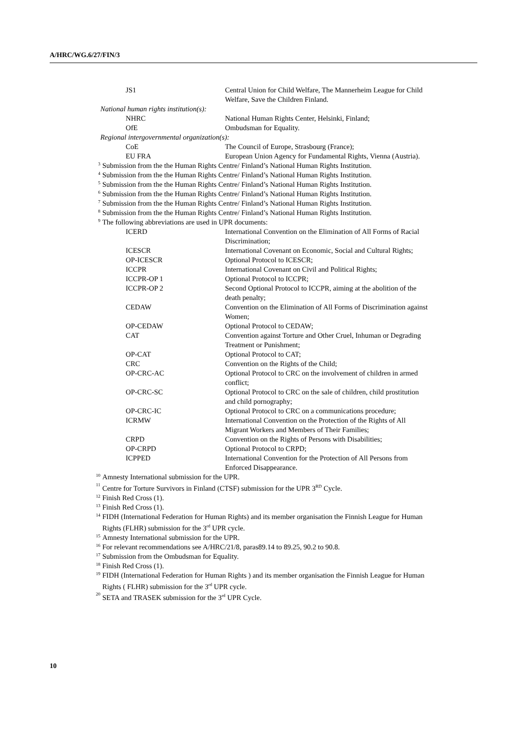A/HRC/WG.6/27/FIN/3
| JS1 | Central Union for Child Welfare, The Mannerheim League for Child Welfare, Save the Children Finland. |
| National human rights institution(s): | |
| NHRC | National Human Rights Center, Helsinki, Finland; |
| OfE | Ombudsman for Equality. |
| Regional intergovernmental organization(s): | |
| CoE | The Council of Europe, Strasbourg (France); |
| EU FRA | European Union Agency for Fundamental Rights, Vienna (Austria). |
3 Submission from the the Human Rights Centre/ Finland’s National Human Rights Institution.
4 Submission from the the Human Rights Centre/ Finland’s National Human Rights Institution.
5 Submission from the the Human Rights Centre/ Finland’s National Human Rights Institution.
6 Submission from the the Human Rights Centre/ Finland’s National Human Rights Institution.
7 Submission from the the Human Rights Centre/ Finland’s National Human Rights Institution.
8 Submission from the the Human Rights Centre/ Finland’s National Human Rights Institution.
9 The following abbreviations are used in UPR documents:
| ICERD | International Convention on the Elimination of All Forms of Racial Discrimination; |
| ICESCR | International Covenant on Economic, Social and Cultural Rights; |
| OP-ICESCR | Optional Protocol to ICESCR; |
| ICCPR | International Covenant on Civil and Political Rights; |
| ICCPR-OP 1 | Optional Protocol to ICCPR; |
| ICCPR-OP 2 | Second Optional Protocol to ICCPR, aiming at the abolition of the death penalty; |
| CEDAW | Convention on the Elimination of All Forms of Discrimination against Women; |
| OP-CEDAW | Optional Protocol to CEDAW; |
| CAT | Convention against Torture and Other Cruel, Inhuman or Degrading Treatment or Punishment; |
| OP-CAT | Optional Protocol to CAT; |
| CRC | Convention on the Rights of the Child; |
| OP-CRC-AC | Optional Protocol to CRC on the involvement of children in armed conflict; |
| OP-CRC-SC | Optional Protocol to CRC on the sale of children, child prostitution and child pornography; |
| OP-CRC-IC | Optional Protocol to CRC on a communications procedure; |
| ICRMW | International Convention on the Protection of the Rights of All Migrant Workers and Members of Their Families; |
| CRPD | Convention on the Rights of Persons with Disabilities; |
| OP-CRPD | Optional Protocol to CRPD; |
| ICPPED | International Convention for the Protection of All Persons from Enforced Disappearance. |
10 Amnesty International submission for the UPR.
11 Centre for Torture Survivors in Finland (CTSF) submission for the UPR 3<sup>RD</sup> Cycle.
12 Finish Red Cross (1).
13 Finish Red Cross (1).
14 FIDH (International Federation for Human Rights) and its member organisation the Finnish League for Human Rights (FLHR) submission for the 3<sup>rd</sup> UPR cycle.
15 Amnesty International submission for the UPR.
16 For relevant recommendations see A/HRC/21/8, paras89.14 to 89.25, 90.2 to 90.8.
17 Submission from the Ombudsman for Equality.
18 Finish Red Cross (1).
19 FIDH (International Federation for Human Rights ) and its member organisation the Finnish League for Human Rights ( FLHR) submission for the 3<sup>rd</sup> UPR cycle.
20 SETA and TRASEK submission for the 3<sup>rd</sup> UPR Cycle.
10